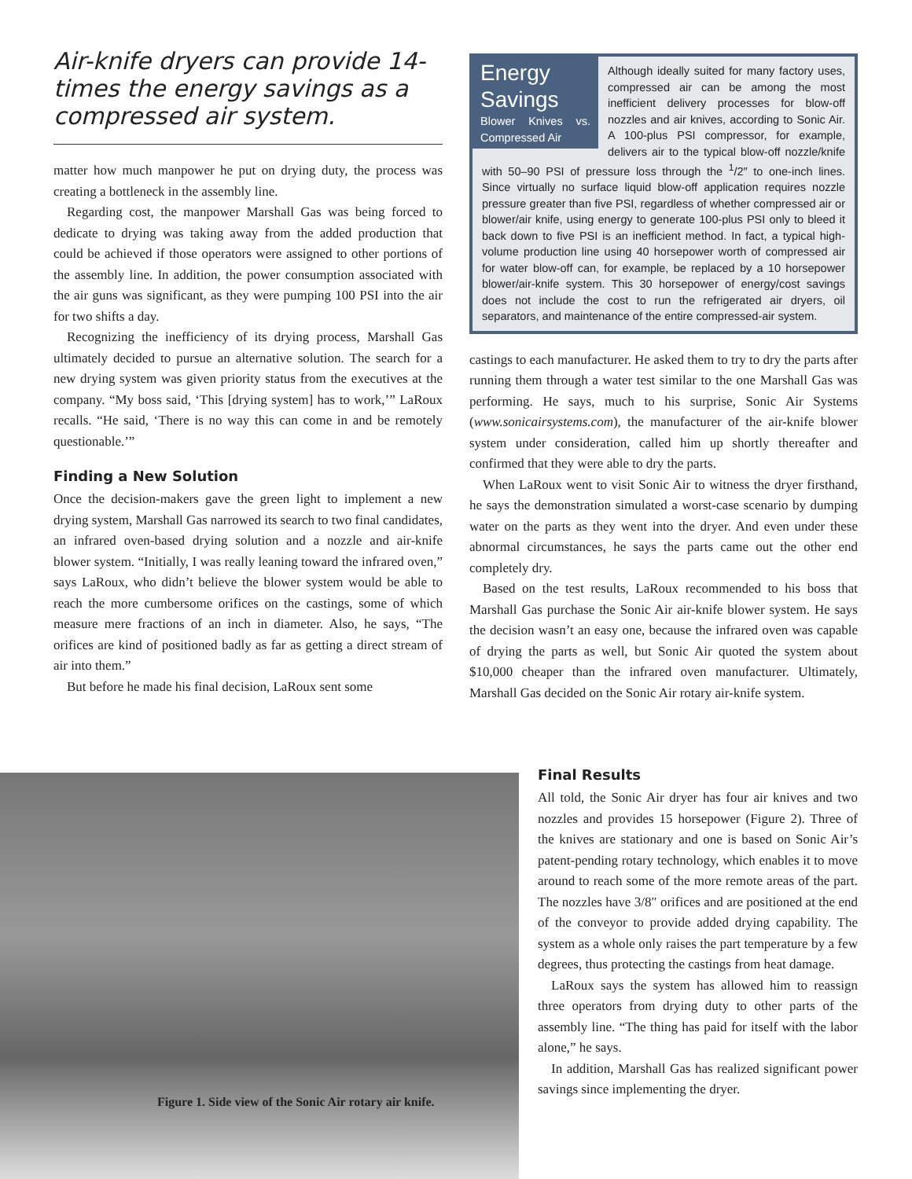Air-knife dryers can provide 14-times the energy savings as a compressed air system.
matter how much manpower he put on drying duty, the process was creating a bottleneck in the assembly line.
Regarding cost, the manpower Marshall Gas was being forced to dedicate to drying was taking away from the added production that could be achieved if those operators were assigned to other portions of the assembly line. In addition, the power consumption associated with the air guns was significant, as they were pumping 100 PSI into the air for two shifts a day.
Recognizing the inefficiency of its drying process, Marshall Gas ultimately decided to pursue an alternative solution. The search for a new drying system was given priority status from the executives at the company. “My boss said, ‘This [drying system] has to work,’” LaRoux recalls. “He said, ‘There is no way this can come in and be remotely questionable.’”
Finding a New Solution
Once the decision-makers gave the green light to implement a new drying system, Marshall Gas narrowed its search to two final candidates, an infrared oven-based drying solution and a nozzle and air-knife blower system. “Initially, I was really leaning toward the infrared oven,” says LaRoux, who didn’t believe the blower system would be able to reach the more cumbersome orifices on the castings, some of which measure mere fractions of an inch in diameter. Also, he says, “The orifices are kind of positioned badly as far as getting a direct stream of air into them.”
But before he made his final decision, LaRoux sent some
Energy Savings
Blower Knives vs. Compressed Air
Although ideally suited for many factory uses, compressed air can be among the most inefficient delivery processes for blow-off nozzles and air knives, according to Sonic Air. A 100-plus PSI compressor, for example, delivers air to the typical blow-off nozzle/knife with 50–90 PSI of pressure loss through the <sup>1</sup>/2″ to one-inch lines. Since virtually no surface liquid blow-off application requires nozzle pressure greater than five PSI, regardless of whether compressed air or blower/air knife, using energy to generate 100-plus PSI only to bleed it back down to five PSI is an inefficient method. In fact, a typical high-volume production line using 40 horsepower worth of compressed air for water blow-off can, for example, be replaced by a 10 horsepower blower/air-knife system. This 30 horsepower of energy/cost savings does not include the cost to run the refrigerated air dryers, oil separators, and maintenance of the entire compressed-air system.
castings to each manufacturer. He asked them to try to dry the parts after running them through a water test similar to the one Marshall Gas was performing. He says, much to his surprise, Sonic Air Systems (www.sonicairsystems.com), the manufacturer of the air-knife blower system under consideration, called him up shortly thereafter and confirmed that they were able to dry the parts.
When LaRoux went to visit Sonic Air to witness the dryer firsthand, he says the demonstration simulated a worst-case scenario by dumping water on the parts as they went into the dryer. And even under these abnormal circumstances, he says the parts came out the other end completely dry.
Based on the test results, LaRoux recommended to his boss that Marshall Gas purchase the Sonic Air air-knife blower system. He says the decision wasn’t an easy one, because the infrared oven was capable of drying the parts as well, but Sonic Air quoted the system about $10,000 cheaper than the infrared oven manufacturer. Ultimately, Marshall Gas decided on the Sonic Air rotary air-knife system.
Final Results
All told, the Sonic Air dryer has four air knives and two nozzles and provides 15 horsepower (Figure 2). Three of the knives are stationary and one is based on Sonic Air’s patent-pending rotary technology, which enables it to move around to reach some of the more remote areas of the part. The nozzles have 3/8″ orifices and are positioned at the end of the conveyor to provide added drying capability. The system as a whole only raises the part temperature by a few degrees, thus protecting the castings from heat damage.
LaRoux says the system has allowed him to reassign three operators from drying duty to other parts of the assembly line. “The thing has paid for itself with the labor alone,” he says.
In addition, Marshall Gas has realized significant power savings since implementing the dryer.
Figure 1. Side view of the Sonic Air rotary air knife.